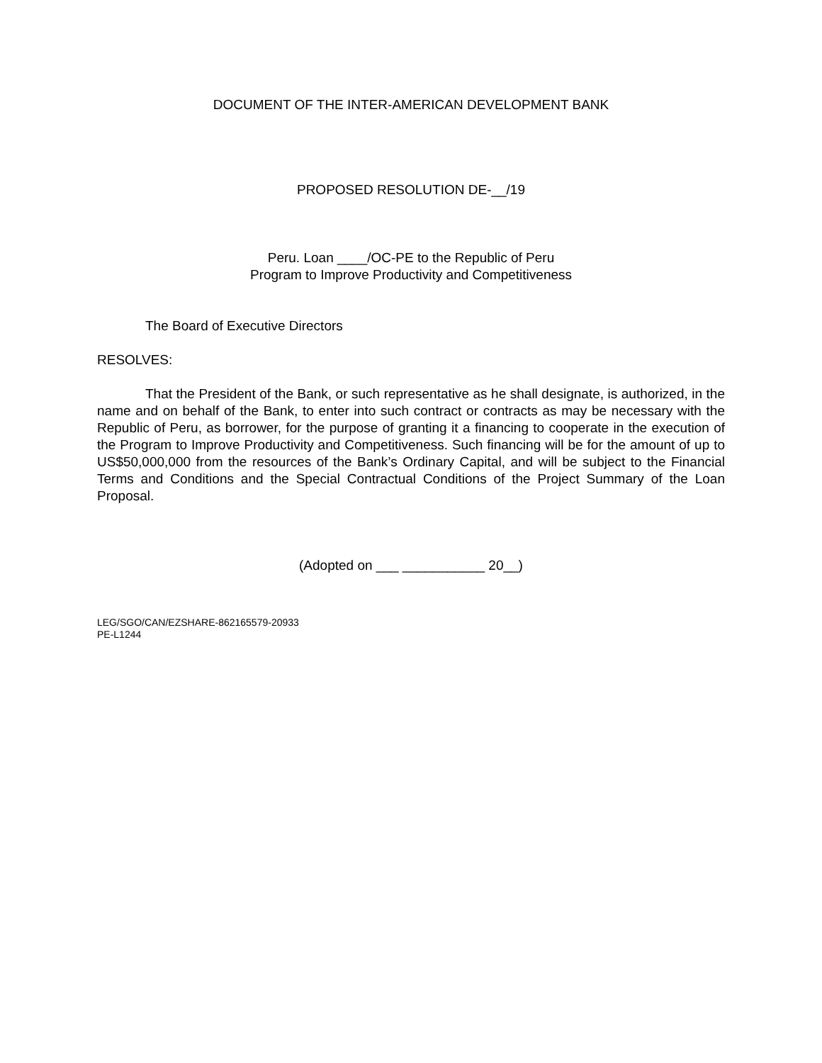DOCUMENT OF THE INTER-AMERICAN DEVELOPMENT BANK
PROPOSED RESOLUTION DE-__/19
Peru. Loan ____/OC-PE to the Republic of Peru
Program to Improve Productivity and Competitiveness
The Board of Executive Directors
RESOLVES:
That the President of the Bank, or such representative as he shall designate, is authorized, in the name and on behalf of the Bank, to enter into such contract or contracts as may be necessary with the Republic of Peru, as borrower, for the purpose of granting it a financing to cooperate in the execution of the Program to Improve Productivity and Competitiveness. Such financing will be for the amount of up to US$50,000,000 from the resources of the Bank’s Ordinary Capital, and will be subject to the Financial Terms and Conditions and the Special Contractual Conditions of the Project Summary of the Loan Proposal.
(Adopted on ___ ___________ 20__)
LEG/SGO/CAN/EZSHARE-862165579-20933
PE-L1244